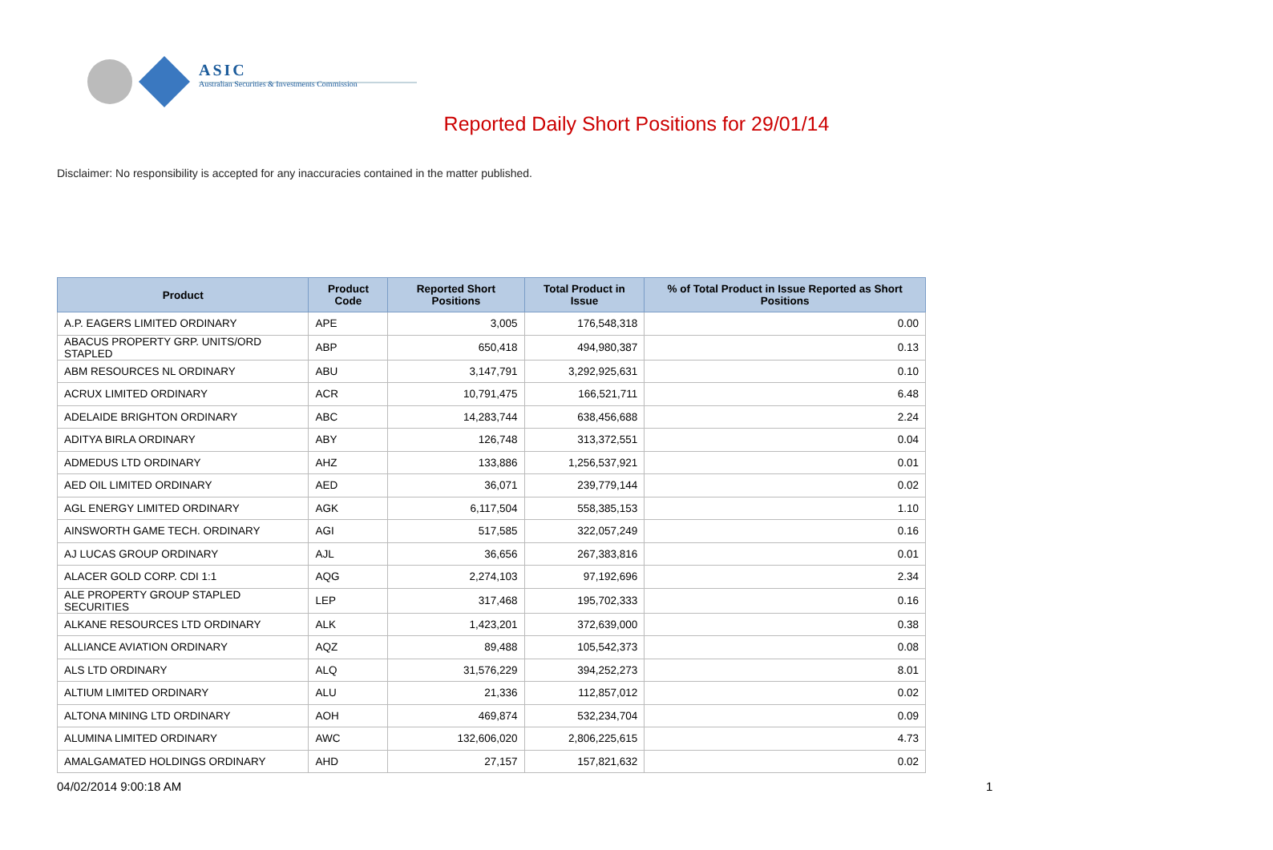ASIC
Australian Securities & Investments Commission
Reported Daily Short Positions for 29/01/14
Disclaimer: No responsibility is accepted for any inaccuracies contained in the matter published.
| Product | Product Code | Reported Short Positions | Total Product in Issue | % of Total Product in Issue Reported as Short Positions |
| --- | --- | --- | --- | --- |
| A.P. EAGERS LIMITED ORDINARY | APE | 3,005 | 176,548,318 | 0.00 |
| ABACUS PROPERTY GRP. UNITS/ORD STAPLED | ABP | 650,418 | 494,980,387 | 0.13 |
| ABM RESOURCES NL ORDINARY | ABU | 3,147,791 | 3,292,925,631 | 0.10 |
| ACRUX LIMITED ORDINARY | ACR | 10,791,475 | 166,521,711 | 6.48 |
| ADELAIDE BRIGHTON ORDINARY | ABC | 14,283,744 | 638,456,688 | 2.24 |
| ADITYA BIRLA ORDINARY | ABY | 126,748 | 313,372,551 | 0.04 |
| ADMEDUS LTD ORDINARY | AHZ | 133,886 | 1,256,537,921 | 0.01 |
| AED OIL LIMITED ORDINARY | AED | 36,071 | 239,779,144 | 0.02 |
| AGL ENERGY LIMITED ORDINARY | AGK | 6,117,504 | 558,385,153 | 1.10 |
| AINSWORTH GAME TECH. ORDINARY | AGI | 517,585 | 322,057,249 | 0.16 |
| AJ LUCAS GROUP ORDINARY | AJL | 36,656 | 267,383,816 | 0.01 |
| ALACER GOLD CORP. CDI 1:1 | AQG | 2,274,103 | 97,192,696 | 2.34 |
| ALE PROPERTY GROUP STAPLED SECURITIES | LEP | 317,468 | 195,702,333 | 0.16 |
| ALKANE RESOURCES LTD ORDINARY | ALK | 1,423,201 | 372,639,000 | 0.38 |
| ALLIANCE AVIATION ORDINARY | AQZ | 89,488 | 105,542,373 | 0.08 |
| ALS LTD ORDINARY | ALQ | 31,576,229 | 394,252,273 | 8.01 |
| ALTIUM LIMITED ORDINARY | ALU | 21,336 | 112,857,012 | 0.02 |
| ALTONA MINING LTD ORDINARY | AOH | 469,874 | 532,234,704 | 0.09 |
| ALUMINA LIMITED ORDINARY | AWC | 132,606,020 | 2,806,225,615 | 4.73 |
| AMALGAMATED HOLDINGS ORDINARY | AHD | 27,157 | 157,821,632 | 0.02 |
04/02/2014 9:00:18 AM 1